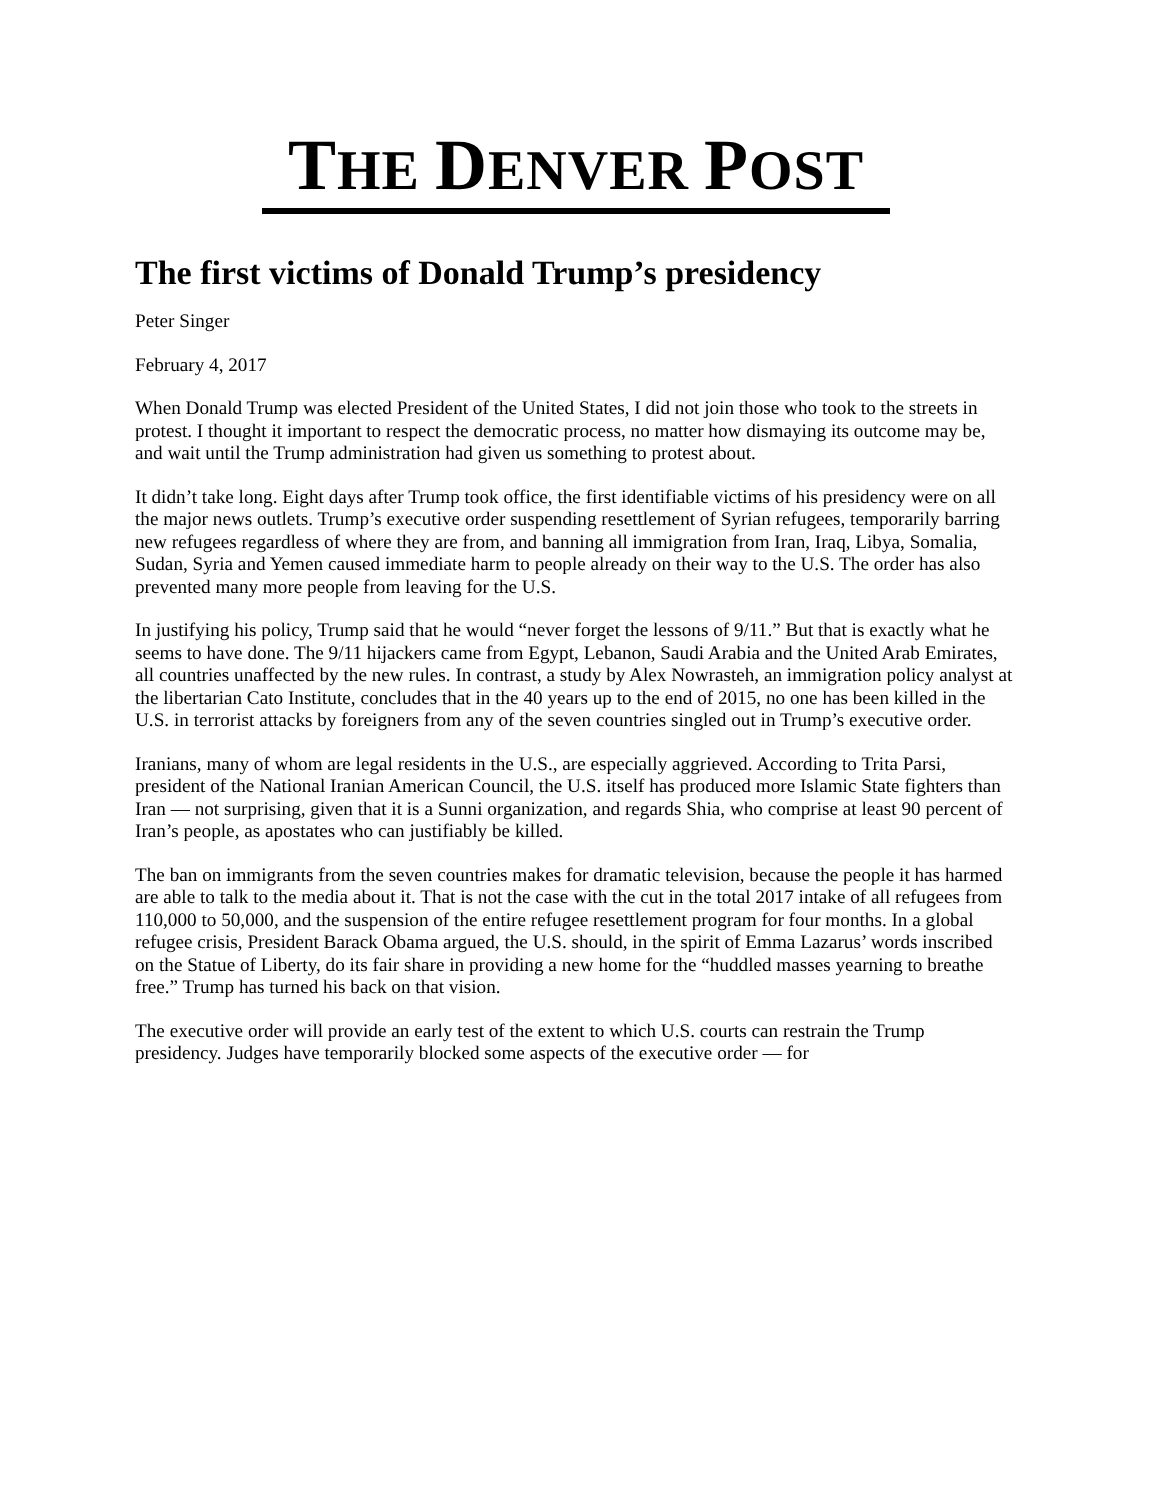THE DENVER POST
The first victims of Donald Trump’s presidency
Peter Singer
February 4, 2017
When Donald Trump was elected President of the United States, I did not join those who took to the streets in protest. I thought it important to respect the democratic process, no matter how dismaying its outcome may be, and wait until the Trump administration had given us something to protest about.
It didn’t take long. Eight days after Trump took office, the first identifiable victims of his presidency were on all the major news outlets. Trump’s executive order suspending resettlement of Syrian refugees, temporarily barring new refugees regardless of where they are from, and banning all immigration from Iran, Iraq, Libya, Somalia, Sudan, Syria and Yemen caused immediate harm to people already on their way to the U.S. The order has also prevented many more people from leaving for the U.S.
In justifying his policy, Trump said that he would “never forget the lessons of 9/11.” But that is exactly what he seems to have done. The 9/11 hijackers came from Egypt, Lebanon, Saudi Arabia and the United Arab Emirates, all countries unaffected by the new rules. In contrast, a study by Alex Nowrasteh, an immigration policy analyst at the libertarian Cato Institute, concludes that in the 40 years up to the end of 2015, no one has been killed in the U.S. in terrorist attacks by foreigners from any of the seven countries singled out in Trump’s executive order.
Iranians, many of whom are legal residents in the U.S., are especially aggrieved. According to Trita Parsi, president of the National Iranian American Council, the U.S. itself has produced more Islamic State fighters than Iran — not surprising, given that it is a Sunni organization, and regards Shia, who comprise at least 90 percent of Iran’s people, as apostates who can justifiably be killed.
The ban on immigrants from the seven countries makes for dramatic television, because the people it has harmed are able to talk to the media about it. That is not the case with the cut in the total 2017 intake of all refugees from 110,000 to 50,000, and the suspension of the entire refugee resettlement program for four months. In a global refugee crisis, President Barack Obama argued, the U.S. should, in the spirit of Emma Lazarus’ words inscribed on the Statue of Liberty, do its fair share in providing a new home for the “huddled masses yearning to breathe free.” Trump has turned his back on that vision.
The executive order will provide an early test of the extent to which U.S. courts can restrain the Trump presidency. Judges have temporarily blocked some aspects of the executive order — for